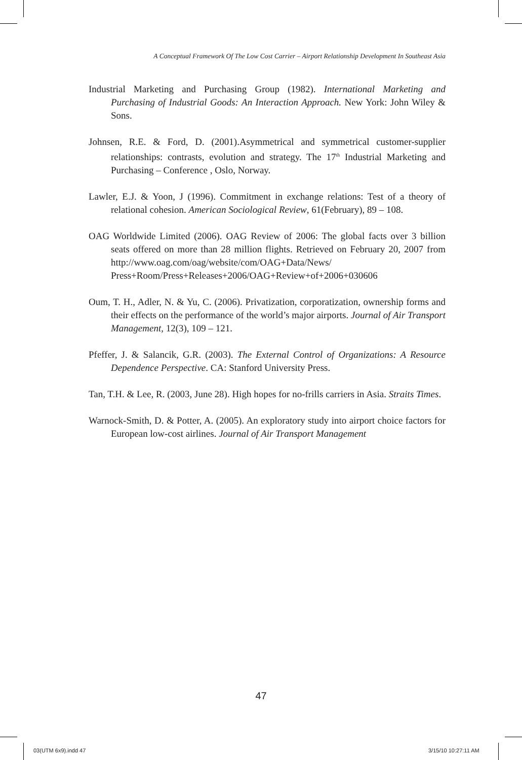A Conceptual Framework Of The Low Cost Carrier – Airport Relationship Development In Southeast Asia
Industrial Marketing and Purchasing Group (1982). International Marketing and Purchasing of Industrial Goods: An Interaction Approach. New York: John Wiley & Sons.
Johnsen, R.E. & Ford, D. (2001).Asymmetrical and symmetrical customer-supplier relationships: contrasts, evolution and strategy. The 17<sup>th</sup> Industrial Marketing and Purchasing – Conference , Oslo, Norway.
Lawler, E.J. & Yoon, J (1996). Commitment in exchange relations: Test of a theory of relational cohesion. American Sociological Review, 61(February), 89 – 108.
OAG Worldwide Limited (2006). OAG Review of 2006: The global facts over 3 billion seats offered on more than 28 million flights. Retrieved on February 20, 2007 from http://www.oag.com/oag/website/com/OAG+Data/News/ Press+Room/Press+Releases+2006/OAG+Review+of+2006+030606
Oum, T. H., Adler, N. & Yu, C. (2006). Privatization, corporatization, ownership forms and their effects on the performance of the world’s major airports. Journal of Air Transport Management, 12(3), 109 – 121.
Pfeffer, J. & Salancik, G.R. (2003). The External Control of Organizations: A Resource Dependence Perspective. CA: Stanford University Press.
Tan, T.H. & Lee, R. (2003, June 28). High hopes for no-frills carriers in Asia. Straits Times.
Warnock-Smith, D. & Potter, A. (2005). An exploratory study into airport choice factors for European low-cost airlines. Journal of Air Transport Management
47
03(UTM 6x9).indd 47 3/15/10 10:27:11 AM